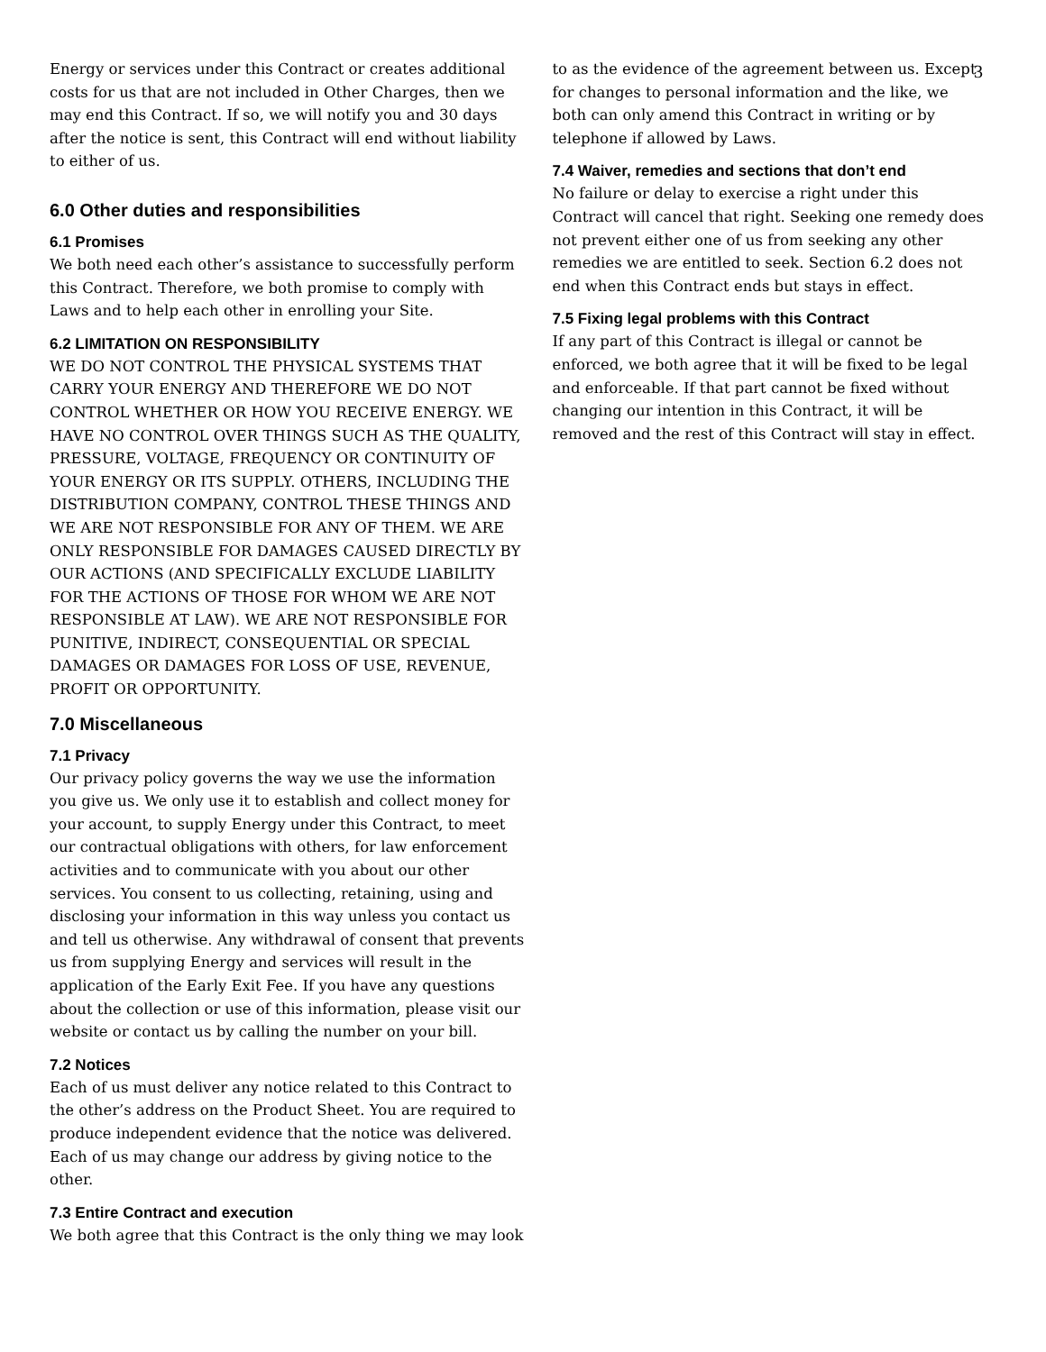3
Energy or services under this Contract or creates additional costs for us that are not included in Other Charges, then we may end this Contract. If so, we will notify you and 30 days after the notice is sent, this Contract will end without liability to either of us.
6.0 Other duties and responsibilities
6.1 Promises
We both need each other’s assistance to successfully perform this Contract. Therefore, we both promise to comply with Laws and to help each other in enrolling your Site.
6.2 LIMITATION ON RESPONSIBILITY
WE DO NOT CONTROL THE PHYSICAL SYSTEMS THAT CARRY YOUR ENERGY AND THEREFORE WE DO NOT CONTROL WHETHER OR HOW YOU RECEIVE ENERGY. WE HAVE NO CONTROL OVER THINGS SUCH AS THE QUALITY, PRESSURE, VOLTAGE, FREQUENCY OR CONTINUITY OF YOUR ENERGY OR ITS SUPPLY. OTHERS, INCLUDING THE DISTRIBUTION COMPANY, CONTROL THESE THINGS AND WE ARE NOT RESPONSIBLE FOR ANY OF THEM. WE ARE ONLY RESPONSIBLE FOR DAMAGES CAUSED DIRECTLY BY OUR ACTIONS (AND SPECIFICALLY EXCLUDE LIABILITY FOR THE ACTIONS OF THOSE FOR WHOM WE ARE NOT RESPONSIBLE AT LAW). WE ARE NOT RESPONSIBLE FOR PUNITIVE, INDIRECT, CONSEQUENTIAL OR SPECIAL DAMAGES OR DAMAGES FOR LOSS OF USE, REVENUE, PROFIT OR OPPORTUNITY.
7.0 Miscellaneous
7.1 Privacy
Our privacy policy governs the way we use the information you give us. We only use it to establish and collect money for your account, to supply Energy under this Contract, to meet our contractual obligations with others, for law enforcement activities and to communicate with you about our other services. You consent to us collecting, retaining, using and disclosing your information in this way unless you contact us and tell us otherwise. Any withdrawal of consent that prevents us from supplying Energy and services will result in the application of the Early Exit Fee. If you have any questions about the collection or use of this information, please visit our website or contact us by calling the number on your bill.
7.2 Notices
Each of us must deliver any notice related to this Contract to the other’s address on the Product Sheet. You are required to produce independent evidence that the notice was delivered. Each of us may change our address by giving notice to the other.
7.3 Entire Contract and execution
We both agree that this Contract is the only thing we may look
to as the evidence of the agreement between us. Except for changes to personal information and the like, we both can only amend this Contract in writing or by telephone if allowed by Laws.
7.4 Waiver, remedies and sections that don’t end
No failure or delay to exercise a right under this Contract will cancel that right. Seeking one remedy does not prevent either one of us from seeking any other remedies we are entitled to seek. Section 6.2 does not end when this Contract ends but stays in effect.
7.5 Fixing legal problems with this Contract
If any part of this Contract is illegal or cannot be enforced, we both agree that it will be fixed to be legal and enforceable. If that part cannot be fixed without changing our intention in this Contract, it will be removed and the rest of this Contract will stay in effect.